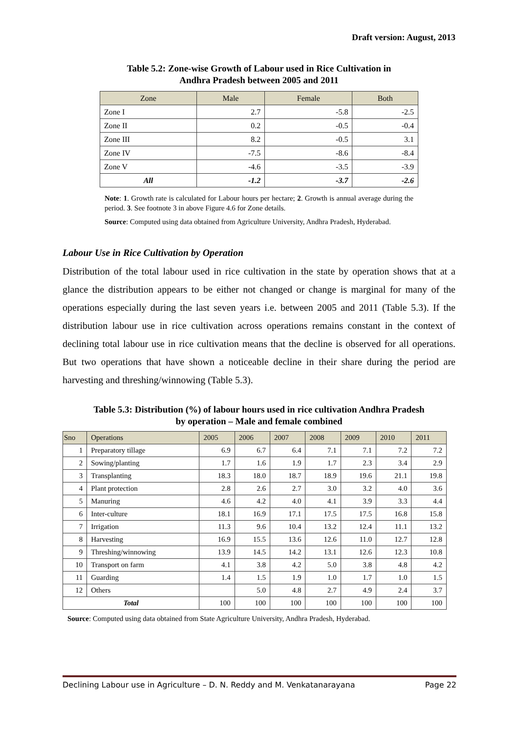Draft version: August, 2013
Table 5.2: Zone-wise Growth of Labour used in Rice Cultivation in
Andhra Pradesh between 2005 and 2011
| Zone | Male | Female | Both |
| --- | --- | --- | --- |
| Zone I | 2.7 | -5.8 | -2.5 |
| Zone II | 0.2 | -0.5 | -0.4 |
| Zone III | 8.2 | -0.5 | 3.1 |
| Zone IV | -7.5 | -8.6 | -8.4 |
| Zone V | -4.6 | -3.5 | -3.9 |
| All | -1.2 | -3.7 | -2.6 |
Note: 1. Growth rate is calculated for Labour hours per hectare; 2. Growth is annual average during the period. 3. See footnote 3 in above Figure 4.6 for Zone details.
Source: Computed using data obtained from Agriculture University, Andhra Pradesh, Hyderabad.
Labour Use in Rice Cultivation by Operation
Distribution of the total labour used in rice cultivation in the state by operation shows that at a glance the distribution appears to be either not changed or change is marginal for many of the operations especially during the last seven years i.e. between 2005 and 2011 (Table 5.3). If the distribution labour use in rice cultivation across operations remains constant in the context of declining total labour use in rice cultivation means that the decline is observed for all operations. But two operations that have shown a noticeable decline in their share during the period are harvesting and threshing/winnowing (Table 5.3).
Table 5.3: Distribution (%) of labour hours used in rice cultivation Andhra Pradesh
by operation – Male and female combined
| Sno | Operations | 2005 | 2006 | 2007 | 2008 | 2009 | 2010 | 2011 |
| --- | --- | --- | --- | --- | --- | --- | --- | --- |
| 1 | Preparatory tillage | 6.9 | 6.7 | 6.4 | 7.1 | 7.1 | 7.2 | 7.2 |
| 2 | Sowing/planting | 1.7 | 1.6 | 1.9 | 1.7 | 2.3 | 3.4 | 2.9 |
| 3 | Transplanting | 18.3 | 18.0 | 18.7 | 18.9 | 19.6 | 21.1 | 19.8 |
| 4 | Plant protection | 2.8 | 2.6 | 2.7 | 3.0 | 3.2 | 4.0 | 3.6 |
| 5 | Manuring | 4.6 | 4.2 | 4.0 | 4.1 | 3.9 | 3.3 | 4.4 |
| 6 | Inter-culture | 18.1 | 16.9 | 17.1 | 17.5 | 17.5 | 16.8 | 15.8 |
| 7 | Irrigation | 11.3 | 9.6 | 10.4 | 13.2 | 12.4 | 11.1 | 13.2 |
| 8 | Harvesting | 16.9 | 15.5 | 13.6 | 12.6 | 11.0 | 12.7 | 12.8 |
| 9 | Threshing/winnowing | 13.9 | 14.5 | 14.2 | 13.1 | 12.6 | 12.3 | 10.8 |
| 10 | Transport on farm | 4.1 | 3.8 | 4.2 | 5.0 | 3.8 | 4.8 | 4.2 |
| 11 | Guarding | 1.4 | 1.5 | 1.9 | 1.0 | 1.7 | 1.0 | 1.5 |
| 12 | Others | | 5.0 | 4.8 | 2.7 | 4.9 | 2.4 | 3.7 |
| Total | | 100 | 100 | 100 | 100 | 100 | 100 | 100 |
Source: Computed using data obtained from State Agriculture University, Andhra Pradesh, Hyderabad.
Declining Labour use in Agriculture – D. N. Reddy and M. Venkatanarayana Page 22